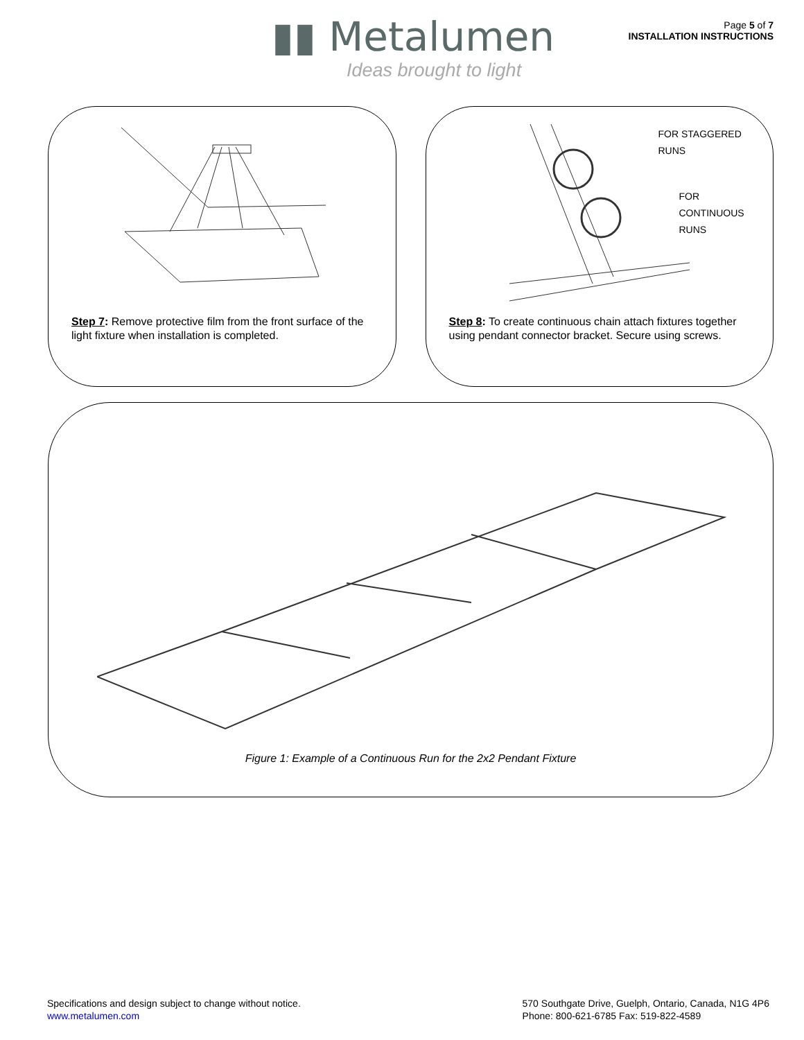▮▮ Metalumen
Ideas brought to light
Page 5 of 7
INSTALLATION INSTRUCTIONS
Step 7: Remove protective film from the front surface of the light fixture when installation is completed.
FOR STAGGERED
RUNS
FOR
CONTINUOUS
RUNS
Step 8: To create continuous chain attach fixtures together using pendant connector bracket. Secure using screws.
Figure 1: Example of a Continuous Run for the 2x2 Pendant Fixture
Specifications and design subject to change without notice.
www.metalumen.com
570 Southgate Drive, Guelph, Ontario, Canada, N1G 4P6
Phone: 800-621-6785 Fax: 519-822-4589